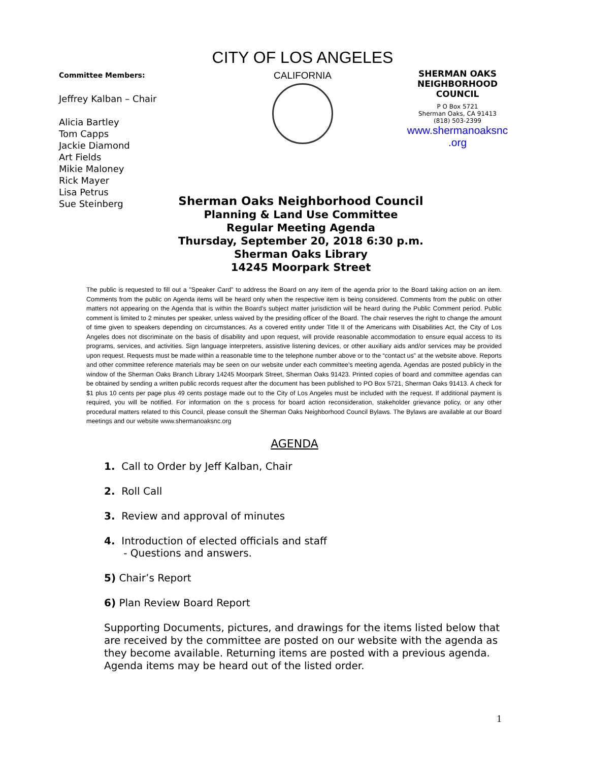Committee Members:
Jeffrey Kalban – Chair
Alicia Bartley
Tom Capps
Jackie Diamond
Art Fields
Mikie Maloney
Rick Mayer
Lisa Petrus
Sue Steinberg
CITY OF LOS ANGELES
CALIFORNIA
SHERMAN OAKS
NEIGHBORHOOD
COUNCIL
P O Box 5721
Sherman Oaks, CA 91413
(818) 503-2399
www.shermanoaksnc
.org
Sherman Oaks Neighborhood Council
Planning & Land Use Committee
Regular Meeting Agenda
Thursday, September 20, 2018 6:30 p.m.
Sherman Oaks Library
14245 Moorpark Street
The public is requested to fill out a "Speaker Card" to address the Board on any item of the agenda prior to the Board taking action on an item. Comments from the public on Agenda items will be heard only when the respective item is being considered. Comments from the public on other matters not appearing on the Agenda that is within the Board's subject matter jurisdiction will be heard during the Public Comment period. Public comment is limited to 2 minutes per speaker, unless waived by the presiding officer of the Board. The chair reserves the right to change the amount of time given to speakers depending on circumstances. As a covered entity under Title II of the Americans with Disabilities Act, the City of Los Angeles does not discriminate on the basis of disability and upon request, will provide reasonable accommodation to ensure equal access to its programs, services, and activities. Sign language interpreters, assistive listening devices, or other auxiliary aids and/or services may be provided upon request. Requests must be made within a reasonable time to the telephone number above or to the “contact us” at the website above. Reports and other committee reference materials may be seen on our website under each committee's meeting agenda. Agendas are posted publicly in the window of the Sherman Oaks Branch Library 14245 Moorpark Street, Sherman Oaks 91423. Printed copies of board and committee agendas can be obtained by sending a written public records request after the document has been published to PO Box 5721, Sherman Oaks 91413. A check for $1 plus 10 cents per page plus 49 cents postage made out to the City of Los Angeles must be included with the request. If additional payment is required, you will be notified. For information on the s process for board action reconsideration, stakeholder grievance policy, or any other procedural matters related to this Council, please consult the Sherman Oaks Neighborhood Council Bylaws. The Bylaws are available at our Board meetings and our website www.shermanoaksnc.org
AGENDA
1. Call to Order by Jeff Kalban, Chair
2. Roll Call
3. Review and approval of minutes
4. Introduction of elected officials and staff
- Questions and answers.
5) Chair’s Report
6) Plan Review Board Report
Supporting Documents, pictures, and drawings for the items listed below that are received by the committee are posted on our website with the agenda as they become available. Returning items are posted with a previous agenda. Agenda items may be heard out of the listed order.
1